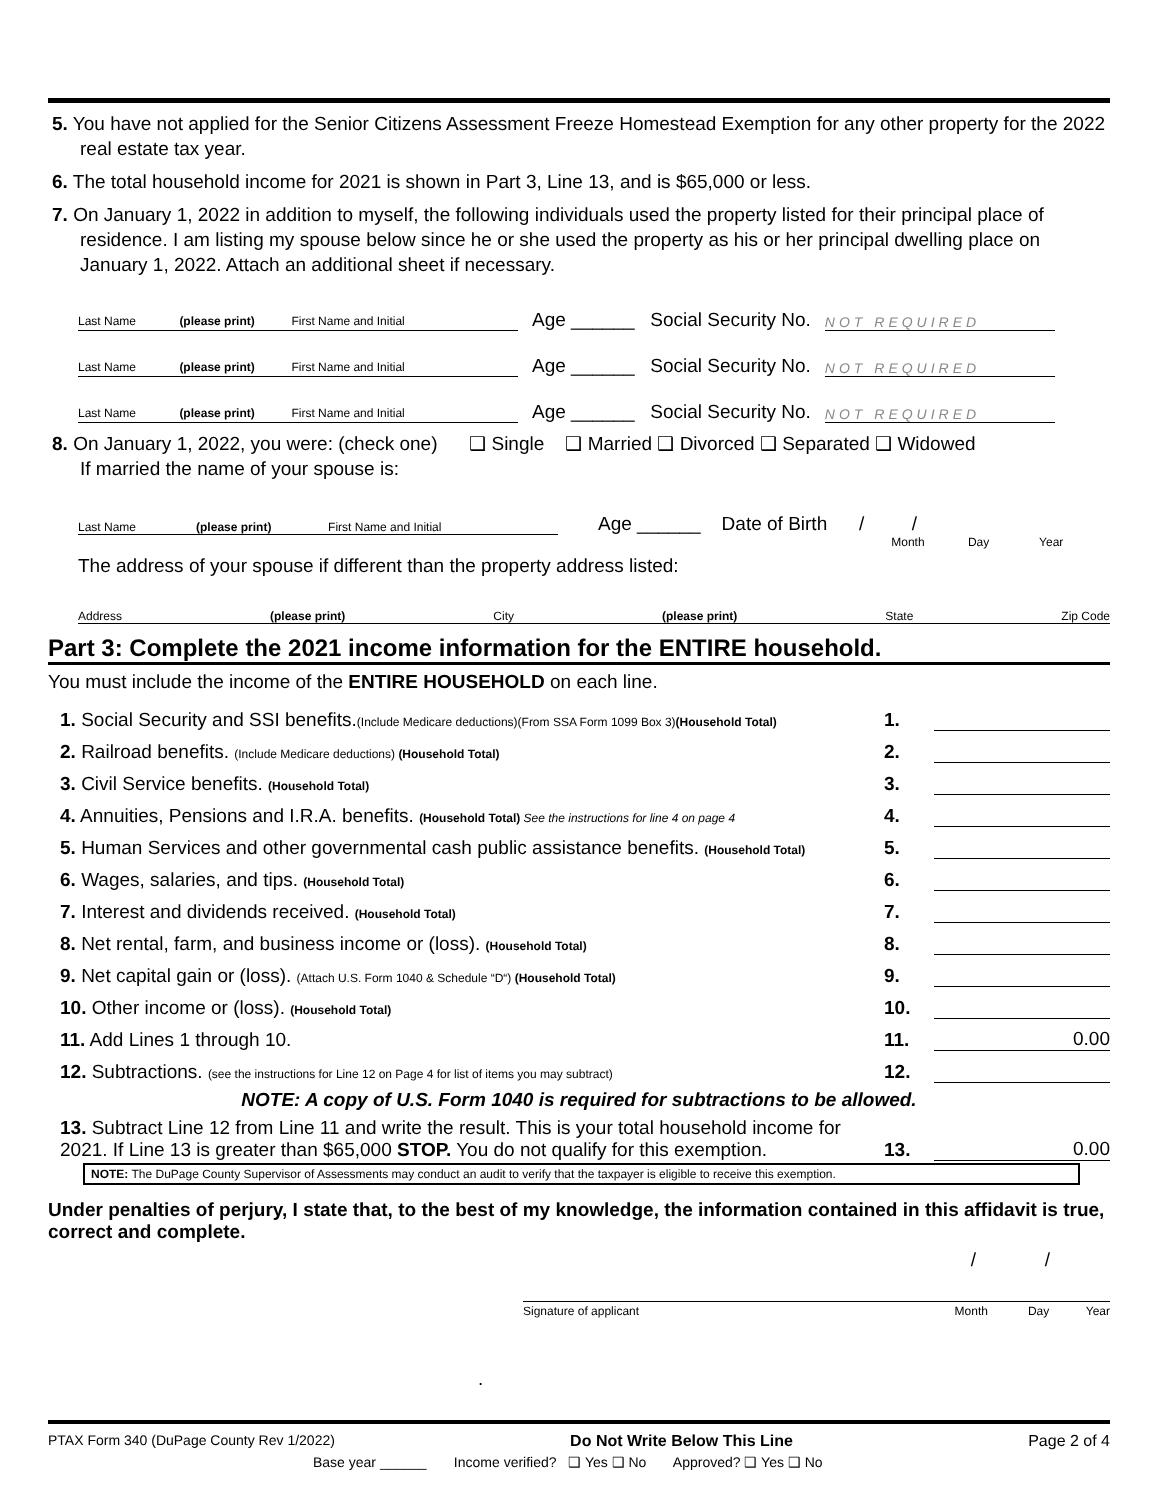5. You have not applied for the Senior Citizens Assessment Freeze Homestead Exemption for any other property for the 2022 real estate tax year.
6. The total household income for 2021 is shown in Part 3, Line 13, and is $65,000 or less.
7. On January 1, 2022 in addition to myself, the following individuals used the property listed for their principal place of residence. I am listing my spouse below since he or she used the property as his or her principal dwelling place on January 1, 2022. Attach an additional sheet if necessary.
Last Name (please print) First Name and Initial
Age ______ Social Security No. NOT REQUIRED
Last Name (please print) First Name and Initial
Age ______ Social Security No. NOT REQUIRED
Last Name (please print) First Name and Initial
Age ______ Social Security No. NOT REQUIRED
8. On January 1, 2022, you were: (check one) ❑ Single ❑ Married ❑ Divorced ❑ Separated ❑ Widowed
If married the name of your spouse is:
Last Name (please print) First Name and Initial Age ______ Date of Birth / /
Month Day Year
The address of your spouse if different than the property address listed:
Address (please print) City (please print) State Zip Code
Part 3: Complete the 2021 income information for the ENTIRE household.
You must include the income of the ENTIRE HOUSEHOLD on each line.
1. Social Security and SSI benefits.(Include Medicare deductions)(From SSA Form 1099 Box 3)(Household Total) 1.
2. Railroad benefits. (Include Medicare deductions) (Household Total) 2.
3. Civil Service benefits. (Household Total) 3.
4. Annuities, Pensions and I.R.A. benefits. (Household Total) See the instructions for line 4 on page 4 4.
5. Human Services and other governmental cash public assistance benefits. (Household Total) 5.
6. Wages, salaries, and tips. (Household Total) 6.
7. Interest and dividends received. (Household Total) 7.
8. Net rental, farm, and business income or (loss). (Household Total) 8.
9. Net capital gain or (loss). (Attach U.S. Form 1040 & Schedule “D“) (Household Total) 9.
10. Other income or (loss). (Household Total) 10.
11. Add Lines 1 through 10. 11. 0.00
12. Subtractions. (see the instructions for Line 12 on Page 4 for list of items you may subtract) 12.
NOTE: A copy of U.S. Form 1040 is required for subtractions to be allowed.
13. Subtract Line 12 from Line 11 and write the result. This is your total household income for 2021. If Line 13 is greater than $65,000 STOP. You do not qualify for this exemption. 13. 0.00
NOTE: The DuPage County Supervisor of Assessments may conduct an audit to verify that the taxpayer is eligible to receive this exemption.
Under penalties of perjury, I state that, to the best of my knowledge, the information contained in this affidavit is true, correct and complete.
/ /
Signature of applicant Month Day Year
.
PTAX Form 340 (DuPage County Rev 1/2022) Do Not Write Below This Line Page 2 of 4
Base year ______ Income verified? ❑ Yes ❑ No Approved? ❑ Yes ❑ No